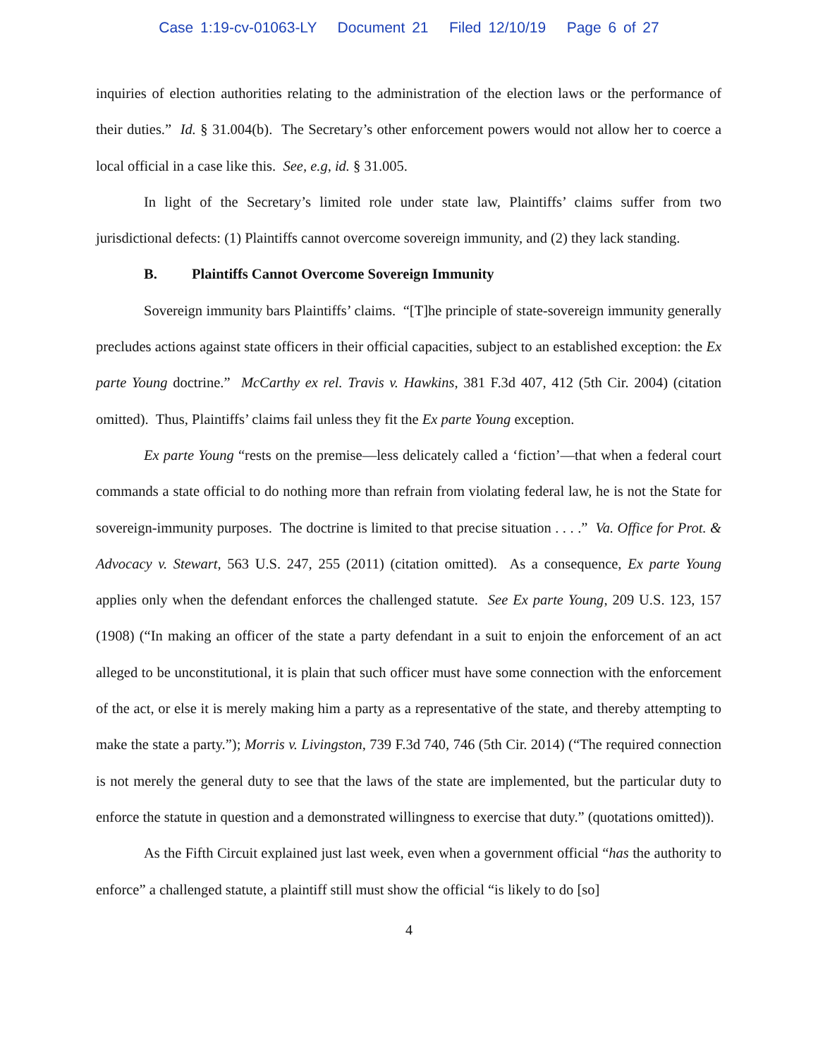Case 1:19-cv-01063-LY Document 21 Filed 12/10/19 Page 6 of 27
inquiries of election authorities relating to the administration of the election laws or the performance of their duties.” Id. § 31.004(b). The Secretary’s other enforcement powers would not allow her to coerce a local official in a case like this. See, e.g, id. § 31.005.
In light of the Secretary’s limited role under state law, Plaintiffs’ claims suffer from two jurisdictional defects: (1) Plaintiffs cannot overcome sovereign immunity, and (2) they lack standing.
B. Plaintiffs Cannot Overcome Sovereign Immunity
Sovereign immunity bars Plaintiffs’ claims. “[T]he principle of state-sovereign immunity generally precludes actions against state officers in their official capacities, subject to an established exception: the Ex parte Young doctrine.” McCarthy ex rel. Travis v. Hawkins, 381 F.3d 407, 412 (5th Cir. 2004) (citation omitted). Thus, Plaintiffs’ claims fail unless they fit the Ex parte Young exception.
Ex parte Young “rests on the premise—less delicately called a ‘fiction’—that when a federal court commands a state official to do nothing more than refrain from violating federal law, he is not the State for sovereign-immunity purposes. The doctrine is limited to that precise situation . . . .” Va. Office for Prot. & Advocacy v. Stewart, 563 U.S. 247, 255 (2011) (citation omitted). As a consequence, Ex parte Young applies only when the defendant enforces the challenged statute. See Ex parte Young, 209 U.S. 123, 157 (1908) (“In making an officer of the state a party defendant in a suit to enjoin the enforcement of an act alleged to be unconstitutional, it is plain that such officer must have some connection with the enforcement of the act, or else it is merely making him a party as a representative of the state, and thereby attempting to make the state a party.”); Morris v. Livingston, 739 F.3d 740, 746 (5th Cir. 2014) (“The required connection is not merely the general duty to see that the laws of the state are implemented, but the particular duty to enforce the statute in question and a demonstrated willingness to exercise that duty.” (quotations omitted)).
As the Fifth Circuit explained just last week, even when a government official “has the authority to enforce” a challenged statute, a plaintiff still must show the official “is likely to do [so]
4